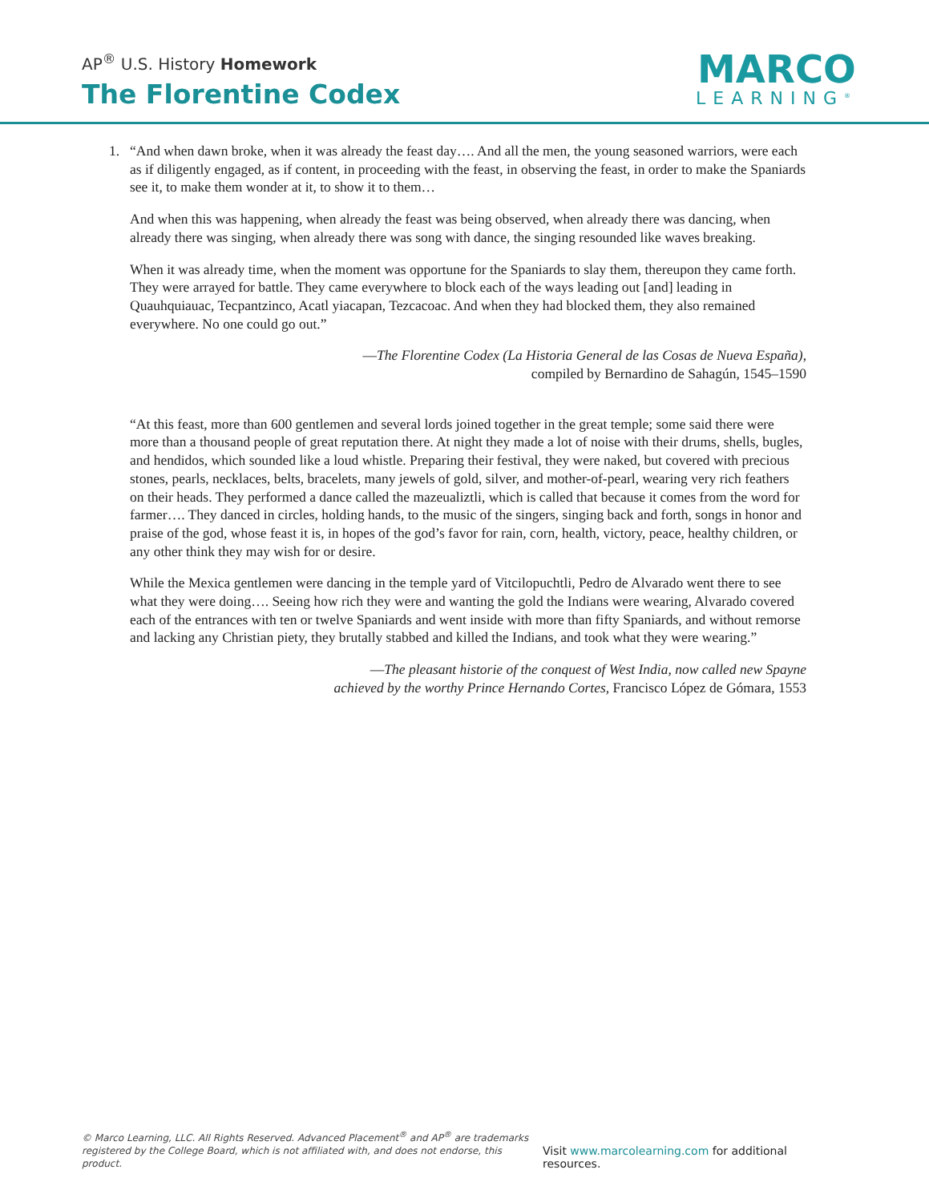AP<sup>®</sup> U.S. History Homework
The Florentine Codex
MARCO
LEARNING<sup>®</sup>
1. “And when dawn broke, when it was already the feast day…. And all the men, the young seasoned warriors, were each as if diligently engaged, as if content, in proceeding with the feast, in observing the feast, in order to make the Spaniards see it, to make them wonder at it, to show it to them…
And when this was happening, when already the feast was being observed, when already there was dancing, when already there was singing, when already there was song with dance, the singing resounded like waves breaking.
When it was already time, when the moment was opportune for the Spaniards to slay them, thereupon they came forth. They were arrayed for battle. They came everywhere to block each of the ways leading out [and] leading in Quauhquiauac, Tecpantzinco, Acatl yiacapan, Tezcacoac. And when they had blocked them, they also remained everywhere. No one could go out.”
—The Florentine Codex (La Historia General de las Cosas de Nueva España),
compiled by Bernardino de Sahagún, 1545–1590
“At this feast, more than 600 gentlemen and several lords joined together in the great temple; some said there were more than a thousand people of great reputation there. At night they made a lot of noise with their drums, shells, bugles, and hendidos, which sounded like a loud whistle. Preparing their festival, they were naked, but covered with precious stones, pearls, necklaces, belts, bracelets, many jewels of gold, silver, and mother-of-pearl, wearing very rich feathers on their heads. They performed a dance called the mazeualiztli, which is called that because it comes from the word for farmer…. They danced in circles, holding hands, to the music of the singers, singing back and forth, songs in honor and praise of the god, whose feast it is, in hopes of the god’s favor for rain, corn, health, victory, peace, healthy children, or any other think they may wish for or desire.
While the Mexica gentlemen were dancing in the temple yard of Vitcilopuchtli, Pedro de Alvarado went there to see what they were doing…. Seeing how rich they were and wanting the gold the Indians were wearing, Alvarado covered each of the entrances with ten or twelve Spaniards and went inside with more than fifty Spaniards, and without remorse and lacking any Christian piety, they brutally stabbed and killed the Indians, and took what they were wearing.”
—The pleasant historie of the conquest of West India, now called new Spayne
achieved by the worthy Prince Hernando Cortes, Francisco López de Gómara, 1553
© Marco Learning, LLC. All Rights Reserved. Advanced Placement<sup>®</sup> and AP<sup>®</sup> are trademarks
registered by the College Board, which is not affiliated with, and does not endorse, this product.
Visit www.marcolearning.com for additional resources.